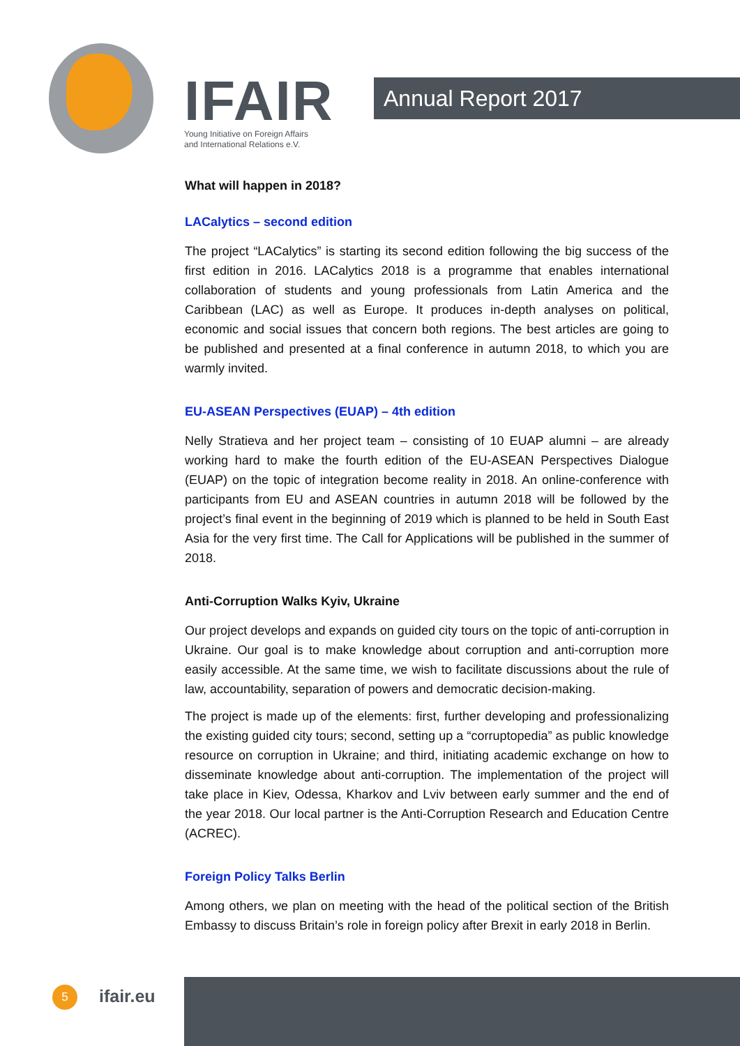IFAIR
Young Initiative on Foreign Affairs
and International Relations e.V.
Annual Report 2017
What will happen in 2018?
LACalytics – second edition
The project “LACalytics” is starting its second edition following the big success of the first edition in 2016. LACalytics 2018 is a programme that enables international collaboration of students and young professionals from Latin America and the Caribbean (LAC) as well as Europe. It produces in-depth analyses on political, economic and social issues that concern both regions. The best articles are going to be published and presented at a final conference in autumn 2018, to which you are warmly invited.
EU-ASEAN Perspectives (EUAP) – 4th edition
Nelly Stratieva and her project team – consisting of 10 EUAP alumni – are already working hard to make the fourth edition of the EU-ASEAN Perspectives Dialogue (EUAP) on the topic of integration become reality in 2018. An online-conference with participants from EU and ASEAN countries in autumn 2018 will be followed by the project’s final event in the beginning of 2019 which is planned to be held in South East Asia for the very first time. The Call for Applications will be published in the summer of 2018.
Anti-Corruption Walks Kyiv, Ukraine
Our project develops and expands on guided city tours on the topic of anti-corruption in Ukraine. Our goal is to make knowledge about corruption and anti-corruption more easily accessible. At the same time, we wish to facilitate discussions about the rule of law, accountability, separation of powers and democratic decision-making.
The project is made up of the elements: first, further developing and professionalizing the existing guided city tours; second, setting up a “corruptopedia” as public knowledge resource on corruption in Ukraine; and third, initiating academic exchange on how to disseminate knowledge about anti-corruption. The implementation of the project will take place in Kiev, Odessa, Kharkov and Lviv between early summer and the end of the year 2018. Our local partner is the Anti-Corruption Research and Education Centre (ACREC).
Foreign Policy Talks Berlin
Among others, we plan on meeting with the head of the political section of the British Embassy to discuss Britain’s role in foreign policy after Brexit in early 2018 in Berlin.
5 ifair.eu